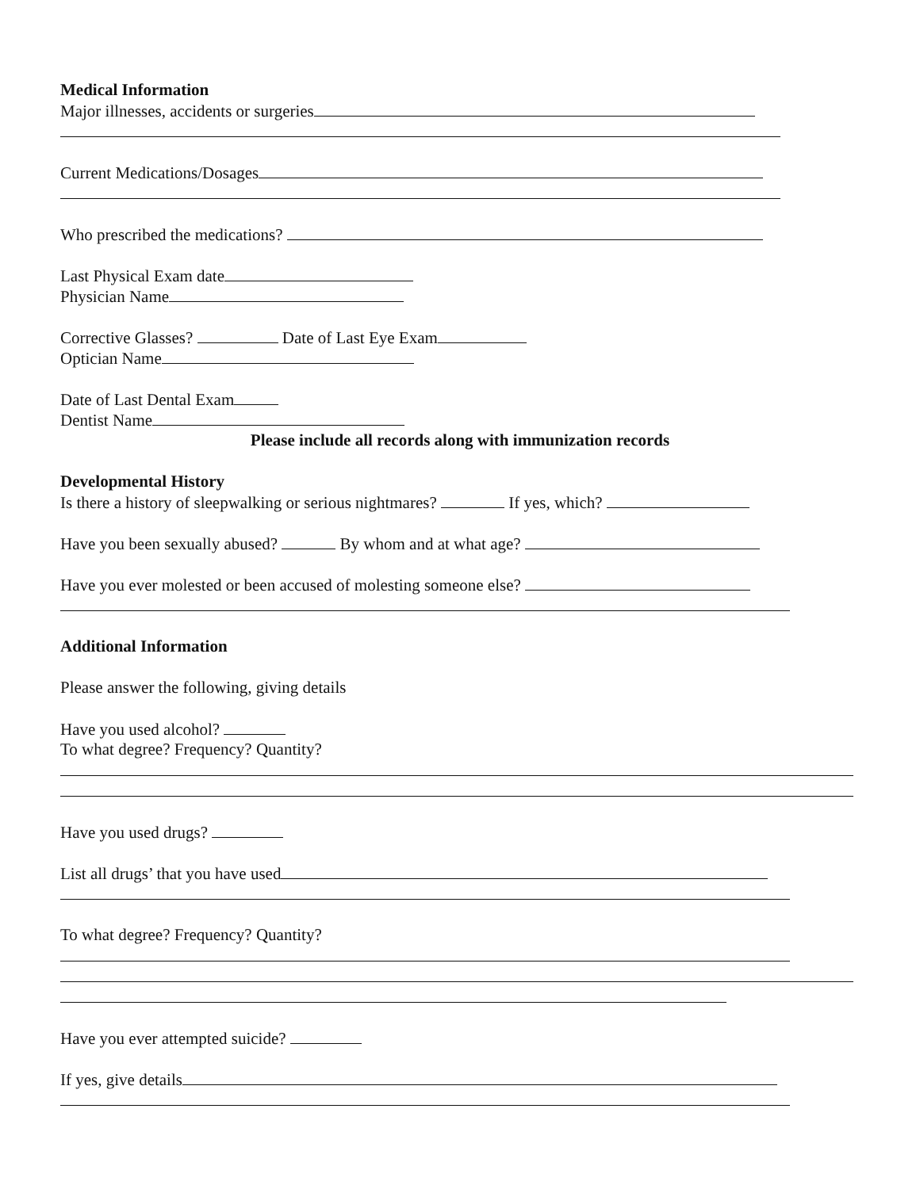Medical Information
Major illnesses, accidents or surgeries
Current Medications/Dosages
Who prescribed the medications?
Last Physical Exam date
Physician Name
Corrective Glasses? Date of Last Eye Exam
Optician Name
Date of Last Dental Exam
Dentist Name
Please include all records along with immunization records
Developmental History
Is there a history of sleepwalking or serious nightmares? If yes, which?
Have you been sexually abused? By whom and at what age?
Have you ever molested or been accused of molesting someone else?
Additional Information
Please answer the following, giving details
Have you used alcohol?
To what degree? Frequency? Quantity?
Have you used drugs?
List all drugs’ that you have used
To what degree? Frequency? Quantity?
Have you ever attempted suicide?
If yes, give details